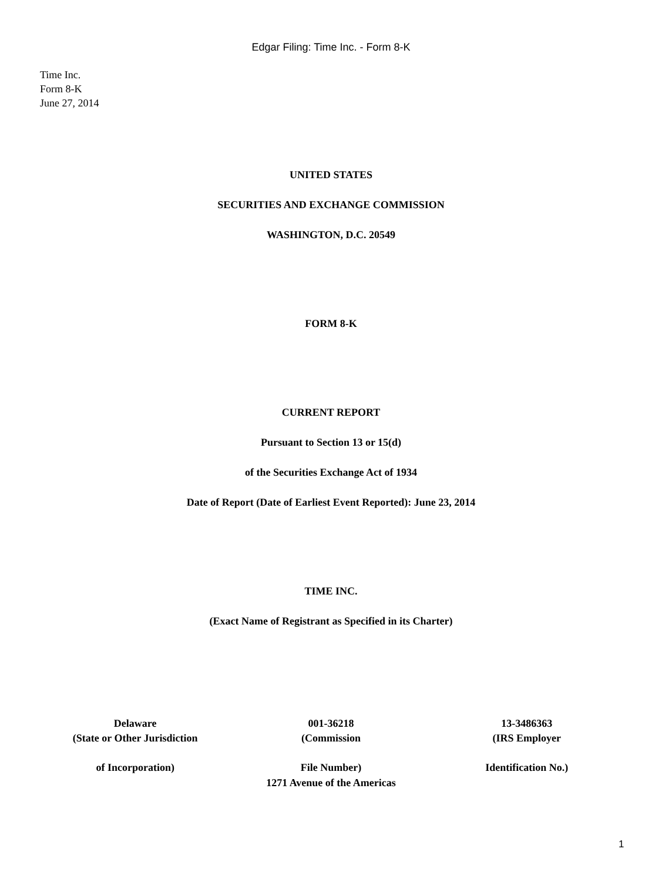Edgar Filing: Time Inc. - Form 8-K
Time Inc.
Form 8-K
June 27, 2014
UNITED STATES
SECURITIES AND EXCHANGE COMMISSION
WASHINGTON, D.C. 20549
FORM 8-K
CURRENT REPORT
Pursuant to Section 13 or 15(d)
of the Securities Exchange Act of 1934
Date of Report (Date of Earliest Event Reported): June 23, 2014
TIME INC.
(Exact Name of Registrant as Specified in its Charter)
| Delaware (State or Other Jurisdiction of Incorporation) | 001-36218 (Commission File Number) | 13-3486363 (IRS Employer Identification No.) |
1271 Avenue of the Americas
1